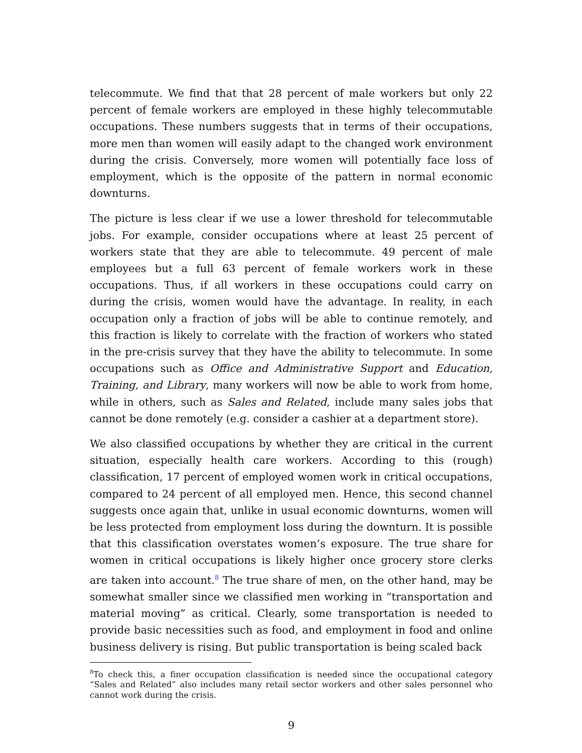telecommute. We find that that 28 percent of male workers but only 22 percent of female workers are employed in these highly telecommutable occupations. These numbers suggests that in terms of their occupations, more men than women will easily adapt to the changed work environment during the crisis. Conversely, more women will potentially face loss of employment, which is the opposite of the pattern in normal economic downturns.
The picture is less clear if we use a lower threshold for telecommutable jobs. For example, consider occupations where at least 25 percent of workers state that they are able to telecommute. 49 percent of male employees but a full 63 percent of female workers work in these occupations. Thus, if all workers in these occupations could carry on during the crisis, women would have the advantage. In reality, in each occupation only a fraction of jobs will be able to continue remotely, and this fraction is likely to correlate with the fraction of workers who stated in the pre-crisis survey that they have the ability to telecommute. In some occupations such as Office and Administrative Support and Education, Training, and Library, many workers will now be able to work from home, while in others, such as Sales and Related, include many sales jobs that cannot be done remotely (e.g. consider a cashier at a department store).
We also classified occupations by whether they are critical in the current situation, especially health care workers. According to this (rough) classification, 17 percent of employed women work in critical occupations, compared to 24 percent of all employed men. Hence, this second channel suggests once again that, unlike in usual economic downturns, women will be less protected from employment loss during the downturn. It is possible that this classification overstates women’s exposure. The true share for women in critical occupations is likely higher once grocery store clerks are taken into account.<sup>8</sup> The true share of men, on the other hand, may be somewhat smaller since we classified men working in “transportation and material moving” as critical. Clearly, some transportation is needed to provide basic necessities such as food, and employment in food and online business delivery is rising. But public transportation is being scaled back
<sup>8</sup> To check this, a finer occupation classification is needed since the occupational category “Sales and Related” also includes many retail sector workers and other sales personnel who cannot work during the crisis.
9